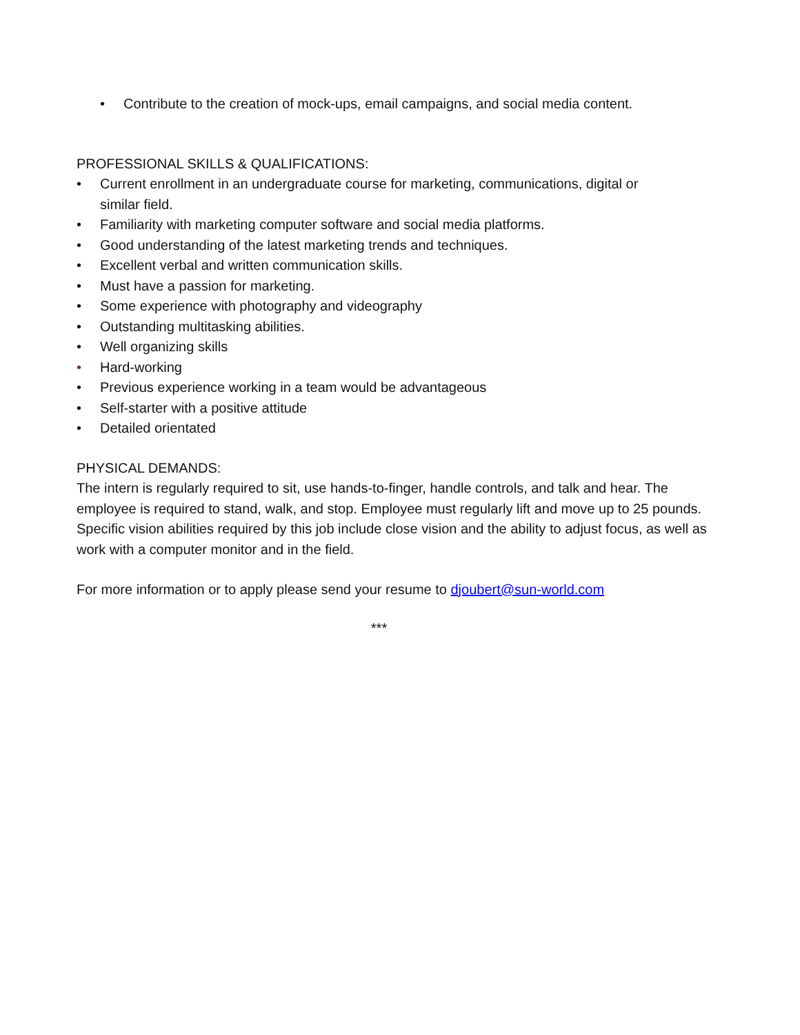• Contribute to the creation of mock-ups, email campaigns, and social media content.
PROFESSIONAL SKILLS & QUALIFICATIONS:
• Current enrollment in an undergraduate course for marketing, communications, digital or similar field.
• Familiarity with marketing computer software and social media platforms.
• Good understanding of the latest marketing trends and techniques.
• Excellent verbal and written communication skills.
• Must have a passion for marketing.
• Some experience with photography and videography
• Outstanding multitasking abilities.
• Well organizing skills
• Hard-working
• Previous experience working in a team would be advantageous
• Self-starter with a positive attitude
• Detailed orientated
PHYSICAL DEMANDS:
The intern is regularly required to sit, use hands-to-finger, handle controls, and talk and hear. The employee is required to stand, walk, and stop. Employee must regularly lift and move up to 25 pounds. Specific vision abilities required by this job include close vision and the ability to adjust focus, as well as work with a computer monitor and in the field.
For more information or to apply please send your resume to djoubert@sun-world.com
***